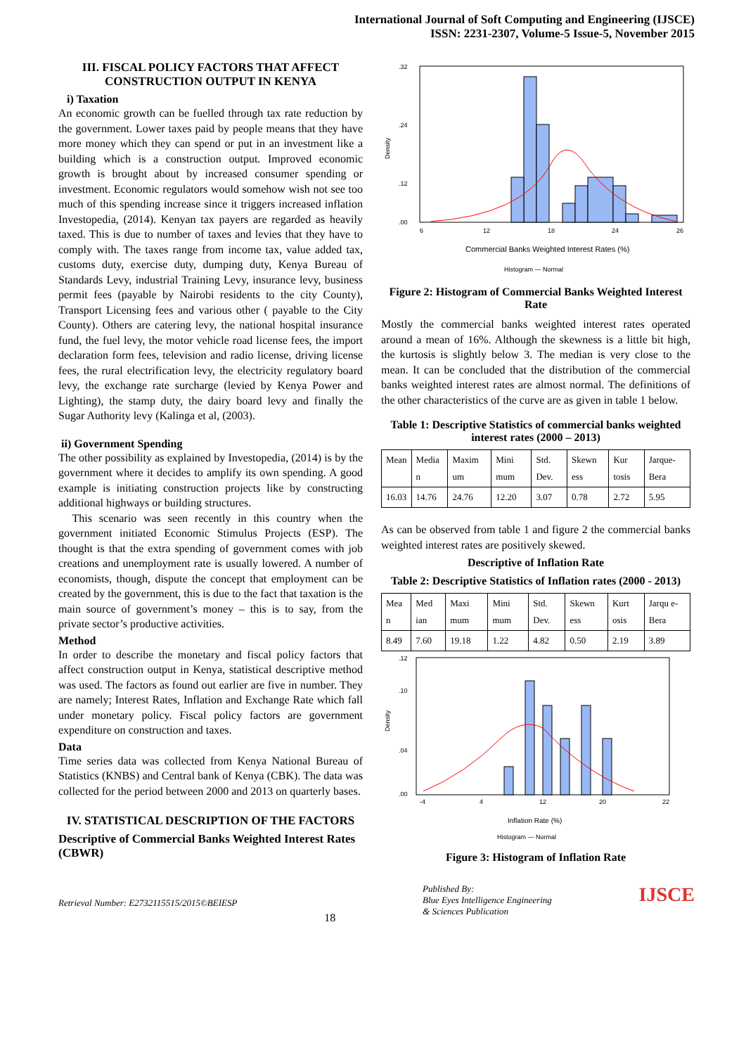International Journal of Soft Computing and Engineering (IJSCE)
ISSN: 2231-2307, Volume-5 Issue-5, November 2015
III. FISCAL POLICY FACTORS THAT AFFECT CONSTRUCTION OUTPUT IN KENYA
i) Taxation
An economic growth can be fuelled through tax rate reduction by the government. Lower taxes paid by people means that they have more money which they can spend or put in an investment like a building which is a construction output. Improved economic growth is brought about by increased consumer spending or investment. Economic regulators would somehow wish not see too much of this spending increase since it triggers increased inflation Investopedia, (2014). Kenyan tax payers are regarded as heavily taxed. This is due to number of taxes and levies that they have to comply with. The taxes range from income tax, value added tax, customs duty, exercise duty, dumping duty, Kenya Bureau of Standards Levy, industrial Training Levy, insurance levy, business permit fees (payable by Nairobi residents to the city County), Transport Licensing fees and various other ( payable to the City County). Others are catering levy, the national hospital insurance fund, the fuel levy, the motor vehicle road license fees, the import declaration form fees, television and radio license, driving license fees, the rural electrification levy, the electricity regulatory board levy, the exchange rate surcharge (levied by Kenya Power and Lighting), the stamp duty, the dairy board levy and finally the Sugar Authority levy (Kalinga et al, (2003).
ii) Government Spending
The other possibility as explained by Investopedia, (2014) is by the government where it decides to amplify its own spending. A good example is initiating construction projects like by constructing additional highways or building structures.
This scenario was seen recently in this country when the government initiated Economic Stimulus Projects (ESP). The thought is that the extra spending of government comes with job creations and unemployment rate is usually lowered. A number of economists, though, dispute the concept that employment can be created by the government, this is due to the fact that taxation is the main source of government’s money – this is to say, from the private sector’s productive activities.
Method
In order to describe the monetary and fiscal policy factors that affect construction output in Kenya, statistical descriptive method was used. The factors as found out earlier are five in number. They are namely; Interest Rates, Inflation and Exchange Rate which fall under monetary policy. Fiscal policy factors are government expenditure on construction and taxes.
Data
Time series data was collected from Kenya National Bureau of Statistics (KNBS) and Central bank of Kenya (CBK). The data was collected for the period between 2000 and 2013 on quarterly bases.
IV. STATISTICAL DESCRIPTION OF THE FACTORS
Descriptive of Commercial Banks Weighted Interest Rates (CBWR)
Density
.32
.24
.12
.00
6
12
18
24
26
Commercial Banks Weighted Interest Rates (%)
Histogram — Normal
Figure 2: Histogram of Commercial Banks Weighted Interest Rate
Mostly the commercial banks weighted interest rates operated around a mean of 16%. Although the skewness is a little bit high, the kurtosis is slightly below 3. The median is very close to the mean. It can be concluded that the distribution of the commercial banks weighted interest rates are almost normal. The definitions of the other characteristics of the curve are as given in table 1 below.
Table 1: Descriptive Statistics of commercial banks weighted interest rates (2000 – 2013)
| Mean | Media n | Maxim um | Mini mum | Std. Dev. | Skewn ess | Kur tosis | Jarque-Bera |
| 16.03 | 14.76 | 24.76 | 12.20 | 3.07 | 0.78 | 2.72 | 5.95 |
As can be observed from table 1 and figure 2 the commercial banks weighted interest rates are positively skewed.
Descriptive of Inflation Rate
Table 2: Descriptive Statistics of Inflation rates (2000 - 2013)
| Mea n | Med ian | Maxi mum | Mini mum | Std. Dev. | Skewn ess | Kurt osis | Jarqu e-Bera |
| 8.49 | 7.60 | 19.18 | 1.22 | 4.82 | 0.50 | 2.19 | 3.89 |
Density
.12
.10
.04
.00
-4
4
12
20
22
Inflation Rate (%)
Histogram — Normal
Figure 3: Histogram of Inflation Rate
Retrieval Number: E2732115515/2015©BEIESP 18 Published By:
Blue Eyes Intelligence Engineering
& Sciences Publication IJSCE